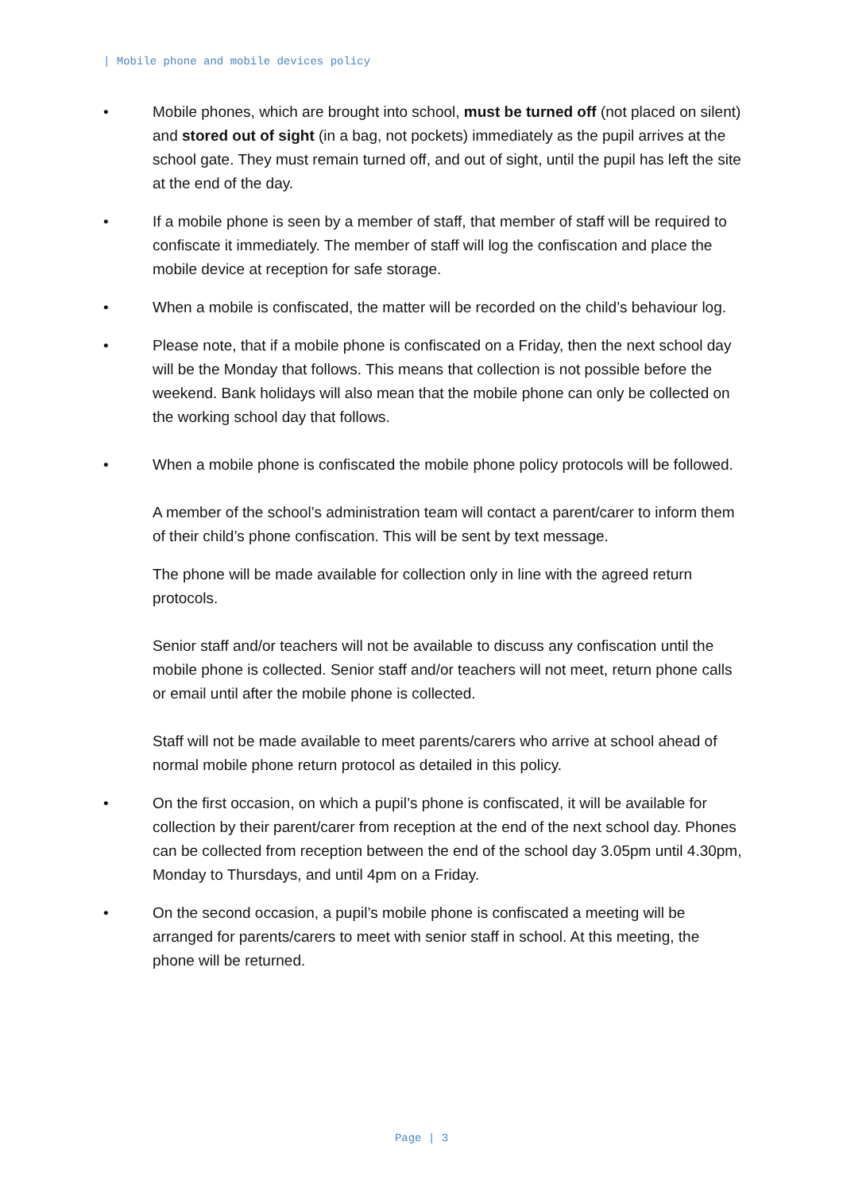| Mobile phone and mobile devices policy
• Mobile phones, which are brought into school, must be turned off (not placed on silent) and stored out of sight (in a bag, not pockets) immediately as the pupil arrives at the school gate. They must remain turned off, and out of sight, until the pupil has left the site at the end of the day.
• If a mobile phone is seen by a member of staff, that member of staff will be required to confiscate it immediately. The member of staff will log the confiscation and place the mobile device at reception for safe storage.
• When a mobile is confiscated, the matter will be recorded on the child’s behaviour log.
• Please note, that if a mobile phone is confiscated on a Friday, then the next school day will be the Monday that follows. This means that collection is not possible before the weekend. Bank holidays will also mean that the mobile phone can only be collected on the working school day that follows.
• When a mobile phone is confiscated the mobile phone policy protocols will be followed.
A member of the school’s administration team will contact a parent/carer to inform them of their child’s phone confiscation. This will be sent by text message.
The phone will be made available for collection only in line with the agreed return protocols.
Senior staff and/or teachers will not be available to discuss any confiscation until the mobile phone is collected. Senior staff and/or teachers will not meet, return phone calls or email until after the mobile phone is collected.
Staff will not be made available to meet parents/carers who arrive at school ahead of normal mobile phone return protocol as detailed in this policy.
• On the first occasion, on which a pupil’s phone is confiscated, it will be available for collection by their parent/carer from reception at the end of the next school day. Phones can be collected from reception between the end of the school day 3.05pm until 4.30pm, Monday to Thursdays, and until 4pm on a Friday.
• On the second occasion, a pupil’s mobile phone is confiscated a meeting will be arranged for parents/carers to meet with senior staff in school. At this meeting, the phone will be returned.
Page | 3